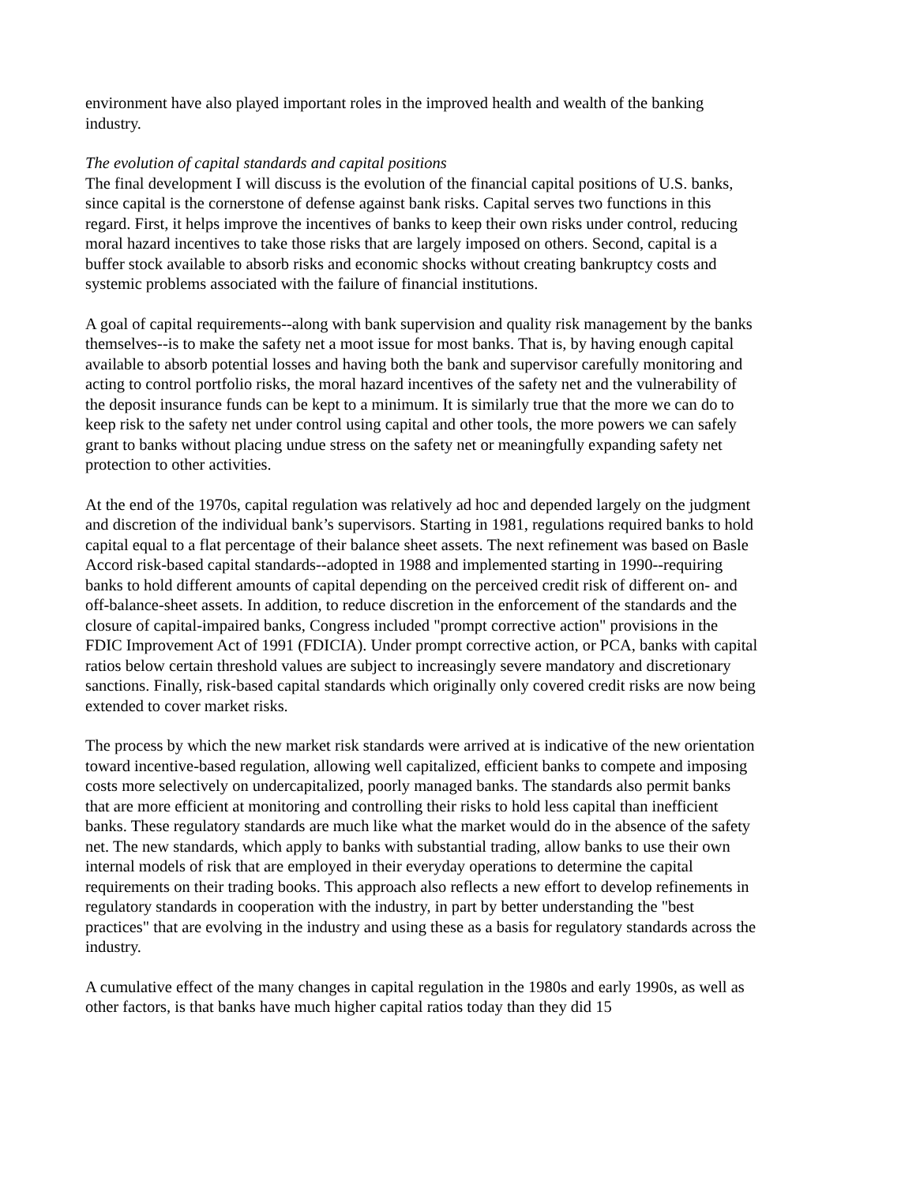environment have also played important roles in the improved health and wealth of the banking industry.
The evolution of capital standards and capital positions
The final development I will discuss is the evolution of the financial capital positions of U.S. banks, since capital is the cornerstone of defense against bank risks. Capital serves two functions in this regard. First, it helps improve the incentives of banks to keep their own risks under control, reducing moral hazard incentives to take those risks that are largely imposed on others. Second, capital is a buffer stock available to absorb risks and economic shocks without creating bankruptcy costs and systemic problems associated with the failure of financial institutions.
A goal of capital requirements--along with bank supervision and quality risk management by the banks themselves--is to make the safety net a moot issue for most banks. That is, by having enough capital available to absorb potential losses and having both the bank and supervisor carefully monitoring and acting to control portfolio risks, the moral hazard incentives of the safety net and the vulnerability of the deposit insurance funds can be kept to a minimum. It is similarly true that the more we can do to keep risk to the safety net under control using capital and other tools, the more powers we can safely grant to banks without placing undue stress on the safety net or meaningfully expanding safety net protection to other activities.
At the end of the 1970s, capital regulation was relatively ad hoc and depended largely on the judgment and discretion of the individual bank’s supervisors. Starting in 1981, regulations required banks to hold capital equal to a flat percentage of their balance sheet assets. The next refinement was based on Basle Accord risk-based capital standards--adopted in 1988 and implemented starting in 1990--requiring banks to hold different amounts of capital depending on the perceived credit risk of different on- and off-balance-sheet assets. In addition, to reduce discretion in the enforcement of the standards and the closure of capital-impaired banks, Congress included "prompt corrective action" provisions in the FDIC Improvement Act of 1991 (FDICIA). Under prompt corrective action, or PCA, banks with capital ratios below certain threshold values are subject to increasingly severe mandatory and discretionary sanctions. Finally, risk-based capital standards which originally only covered credit risks are now being extended to cover market risks.
The process by which the new market risk standards were arrived at is indicative of the new orientation toward incentive-based regulation, allowing well capitalized, efficient banks to compete and imposing costs more selectively on undercapitalized, poorly managed banks. The standards also permit banks that are more efficient at monitoring and controlling their risks to hold less capital than inefficient banks. These regulatory standards are much like what the market would do in the absence of the safety net. The new standards, which apply to banks with substantial trading, allow banks to use their own internal models of risk that are employed in their everyday operations to determine the capital requirements on their trading books. This approach also reflects a new effort to develop refinements in regulatory standards in cooperation with the industry, in part by better understanding the "best practices" that are evolving in the industry and using these as a basis for regulatory standards across the industry.
A cumulative effect of the many changes in capital regulation in the 1980s and early 1990s, as well as other factors, is that banks have much higher capital ratios today than they did 15